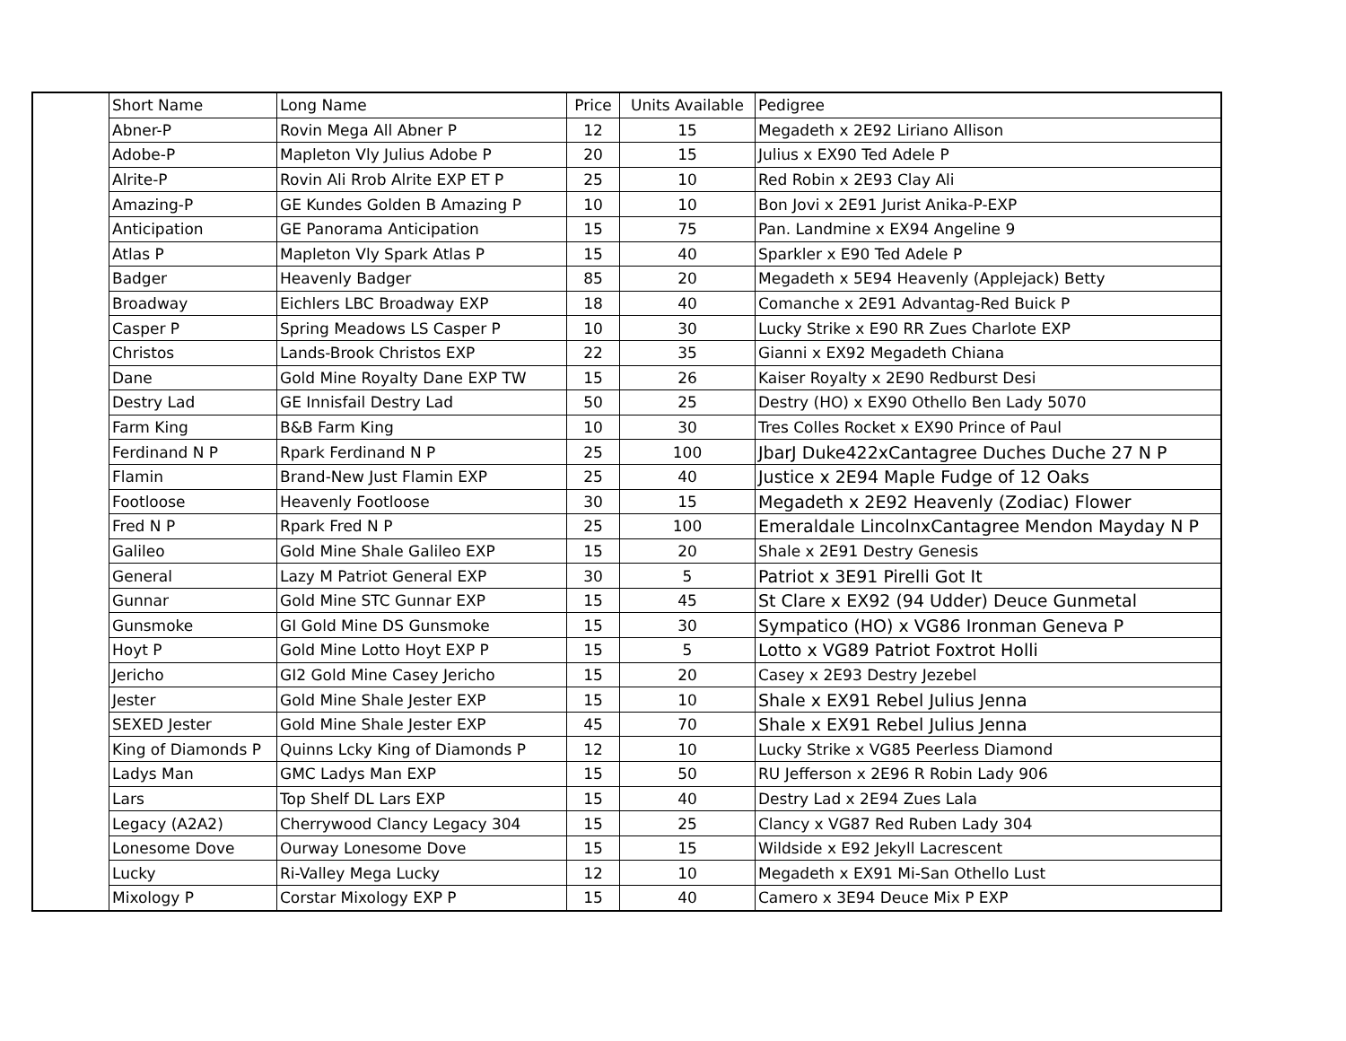| | Short Name | Long Name | Price | Units Available | Pedigree |
| --- | --- | --- | --- | --- | --- |
| | Abner-P | Rovin Mega All Abner P | 12 | 15 | Megadeth x 2E92 Liriano Allison |
| | Adobe-P | Mapleton Vly Julius Adobe P | 20 | 15 | Julius x EX90 Ted Adele P |
| | Alrite-P | Rovin Ali Rrob Alrite EXP ET P | 25 | 10 | Red Robin x 2E93 Clay Ali |
| | Amazing-P | GE Kundes Golden B Amazing P | 10 | 10 | Bon Jovi x 2E91 Jurist Anika-P-EXP |
| | Anticipation | GE Panorama Anticipation | 15 | 75 | Pan. Landmine x EX94 Angeline 9 |
| | Atlas P | Mapleton Vly Spark Atlas P | 15 | 40 | Sparkler x E90 Ted Adele P |
| | Badger | Heavenly Badger | 85 | 20 | Megadeth x 5E94 Heavenly (Applejack) Betty |
| | Broadway | Eichlers LBC Broadway EXP | 18 | 40 | Comanche x 2E91 Advantag-Red Buick P |
| | Casper P | Spring Meadows LS Casper P | 10 | 30 | Lucky Strike x E90 RR Zues Charlote EXP |
| | Christos | Lands-Brook Christos EXP | 22 | 35 | Gianni x EX92 Megadeth Chiana |
| | Dane | Gold Mine Royalty Dane EXP TW | 15 | 26 | Kaiser Royalty x 2E90 Redburst Desi |
| | Destry Lad | GE Innisfail Destry Lad | 50 | 25 | Destry (HO) x EX90 Othello Ben Lady 5070 |
| | Farm King | B&B Farm King | 10 | 30 | Tres Colles Rocket x EX90 Prince of Paul |
| | Ferdinand N P | Rpark Ferdinand N P | 25 | 100 | JbarJ Duke422xCantagree Duches Duche 27 N P |
| | Flamin | Brand-New Just Flamin EXP | 25 | 40 | Justice x 2E94 Maple Fudge of 12 Oaks |
| | Footloose | Heavenly Footloose | 30 | 15 | Megadeth x 2E92 Heavenly (Zodiac) Flower |
| | Fred N P | Rpark Fred N P | 25 | 100 | Emeraldale LincolnxCantagree Mendon Mayday N P |
| | Galileo | Gold Mine Shale Galileo EXP | 15 | 20 | Shale x 2E91 Destry Genesis |
| | General | Lazy M Patriot General EXP | 30 | 5 | Patriot x 3E91 Pirelli Got It |
| | Gunnar | Gold Mine STC Gunnar EXP | 15 | 45 | St Clare x EX92 (94 Udder) Deuce Gunmetal |
| | Gunsmoke | GI Gold Mine DS Gunsmoke | 15 | 30 | Sympatico (HO) x VG86 Ironman Geneva P |
| | Hoyt P | Gold Mine Lotto Hoyt EXP P | 15 | 5 | Lotto x VG89 Patriot Foxtrot Holli |
| | Jericho | GI2 Gold Mine Casey Jericho | 15 | 20 | Casey x 2E93 Destry Jezebel |
| | Jester | Gold Mine Shale Jester EXP | 15 | 10 | Shale x EX91 Rebel Julius Jenna |
| | SEXED Jester | Gold Mine Shale Jester EXP | 45 | 70 | Shale x EX91 Rebel Julius Jenna |
| | King of Diamonds P | Quinns Lcky King of Diamonds P | 12 | 10 | Lucky Strike x VG85 Peerless Diamond |
| | Ladys Man | GMC Ladys Man EXP | 15 | 50 | RU Jefferson x 2E96 R Robin Lady 906 |
| | Lars | Top Shelf DL Lars EXP | 15 | 40 | Destry Lad x 2E94 Zues Lala |
| | Legacy (A2A2) | Cherrywood Clancy Legacy 304 | 15 | 25 | Clancy x VG87 Red Ruben Lady 304 |
| | Lonesome Dove | Ourway Lonesome Dove | 15 | 15 | Wildside x E92 Jekyll Lacrescent |
| | Lucky | Ri-Valley Mega Lucky | 12 | 10 | Megadeth x EX91 Mi-San Othello Lust |
| | Mixology P | Corstar Mixology EXP P | 15 | 40 | Camero x 3E94 Deuce Mix P EXP |